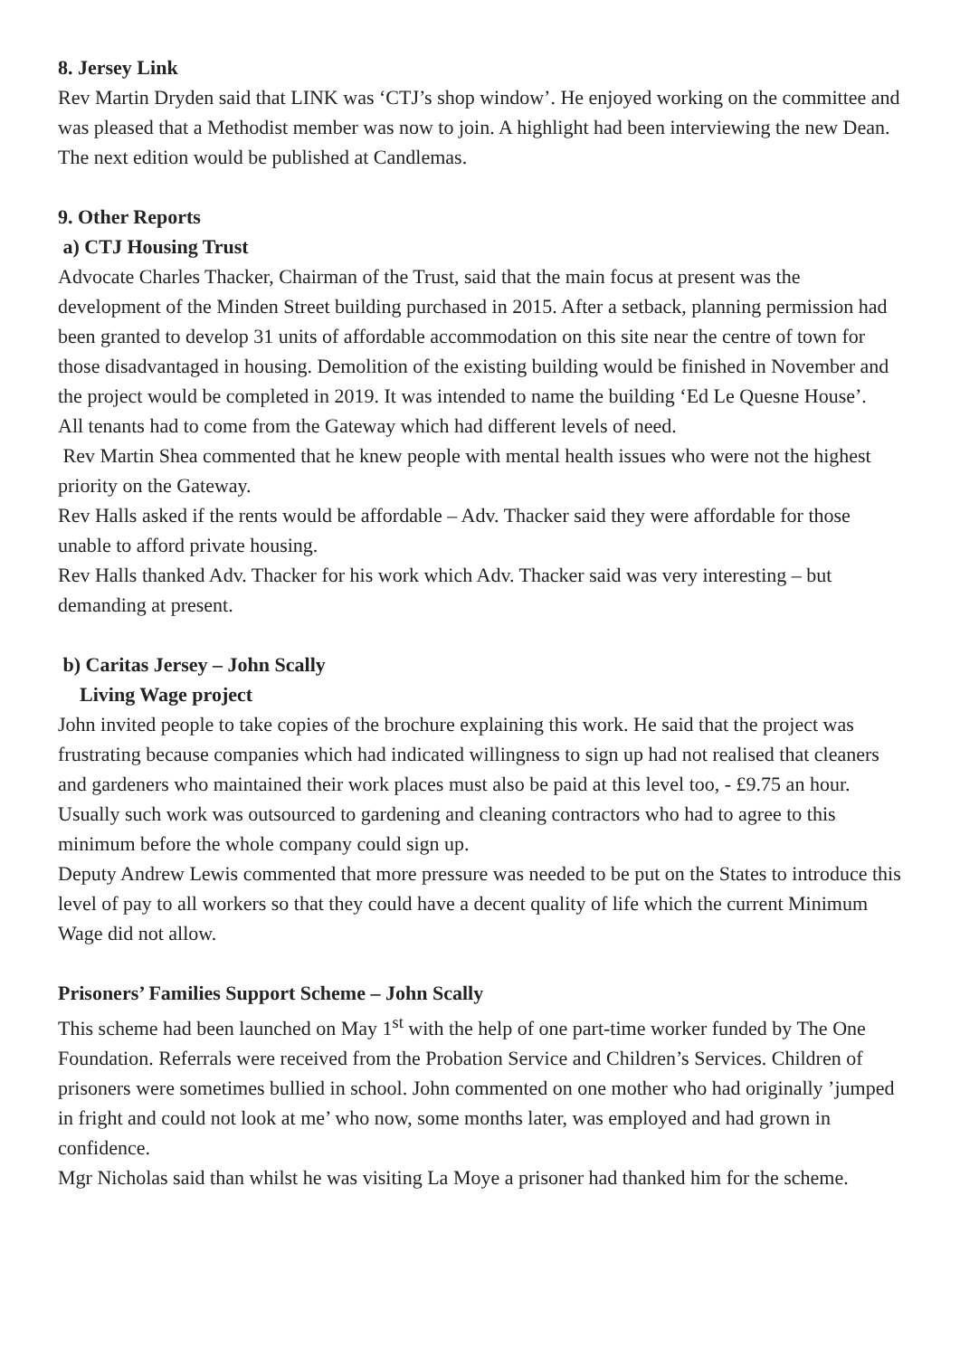8. Jersey Link
Rev Martin Dryden said that LINK was ‘CTJ’s shop window’. He enjoyed working on the committee and was pleased that a Methodist member was now to join. A highlight had been interviewing the new Dean. The next edition would be published at Candlemas.
9. Other Reports
a) CTJ Housing Trust
Advocate Charles Thacker, Chairman of the Trust, said that the main focus at present was the development of the Minden Street building purchased in 2015. After a setback, planning permission had been granted to develop 31 units of affordable accommodation on this site near the centre of town for those disadvantaged in housing. Demolition of the existing building would be finished in November and the project would be completed in 2019. It was intended to name the building ‘Ed Le Quesne House’.
All tenants had to come from the Gateway which had different levels of need.
Rev Martin Shea commented that he knew people with mental health issues who were not the highest priority on the Gateway.
Rev Halls asked if the rents would be affordable – Adv. Thacker said they were affordable for those unable to afford private housing.
Rev Halls thanked Adv. Thacker for his work which Adv. Thacker said was very interesting – but demanding at present.
b) Caritas Jersey – John Scally
Living Wage project
John invited people to take copies of the brochure explaining this work. He said that the project was frustrating because companies which had indicated willingness to sign up had not realised that cleaners and gardeners who maintained their work places must also be paid at this level too, - £9.75 an hour. Usually such work was outsourced to gardening and cleaning contractors who had to agree to this minimum before the whole company could sign up.
Deputy Andrew Lewis commented that more pressure was needed to be put on the States to introduce this level of pay to all workers so that they could have a decent quality of life which the current Minimum Wage did not allow.
Prisoners’ Families Support Scheme – John Scally
This scheme had been launched on May 1<sup>st</sup> with the help of one part-time worker funded by The One Foundation. Referrals were received from the Probation Service and Children’s Services. Children of prisoners were sometimes bullied in school. John commented on one mother who had originally ’jumped in fright and could not look at me’ who now, some months later, was employed and had grown in confidence.
Mgr Nicholas said than whilst he was visiting La Moye a prisoner had thanked him for the scheme.